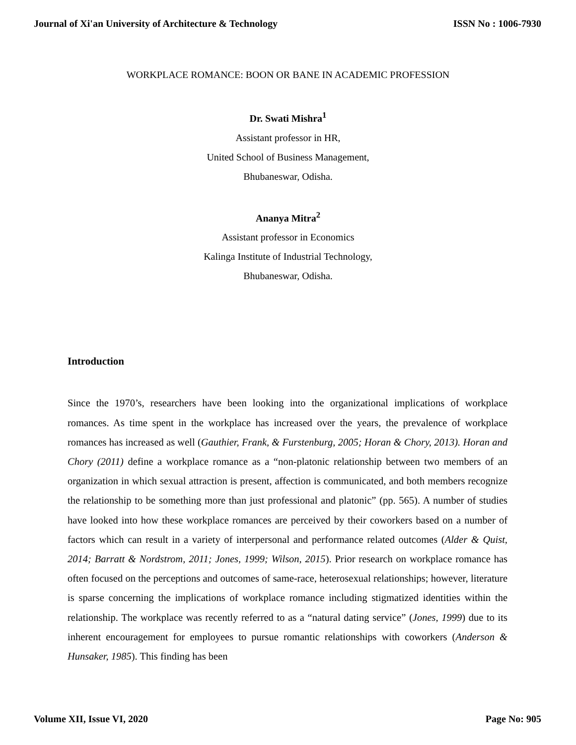Journal of Xi'an University of Architecture & Technology ISSN No : 1006-7930
WORKPLACE ROMANCE: BOON OR BANE IN ACADEMIC PROFESSION
Dr. Swati Mishra<sup>1</sup>
Assistant professor in HR,
United School of Business Management,
Bhubaneswar, Odisha.
Ananya Mitra<sup>2</sup>
Assistant professor in Economics
Kalinga Institute of Industrial Technology,
Bhubaneswar, Odisha.
Introduction
Since the 1970’s, researchers have been looking into the organizational implications of workplace romances. As time spent in the workplace has increased over the years, the prevalence of workplace romances has increased as well (Gauthier, Frank, & Furstenburg, 2005; Horan & Chory, 2013). Horan and Chory (2011) define a workplace romance as a “non-platonic relationship between two members of an organization in which sexual attraction is present, affection is communicated, and both members recognize the relationship to be something more than just professional and platonic” (pp. 565). A number of studies have looked into how these workplace romances are perceived by their coworkers based on a number of factors which can result in a variety of interpersonal and performance related outcomes (Alder & Quist, 2014; Barratt & Nordstrom, 2011; Jones, 1999; Wilson, 2015). Prior research on workplace romance has often focused on the perceptions and outcomes of same-race, heterosexual relationships; however, literature is sparse concerning the implications of workplace romance including stigmatized identities within the relationship. The workplace was recently referred to as a “natural dating service” (Jones, 1999) due to its inherent encouragement for employees to pursue romantic relationships with coworkers (Anderson & Hunsaker, 1985). This finding has been
Volume XII, Issue VI, 2020 Page No: 905